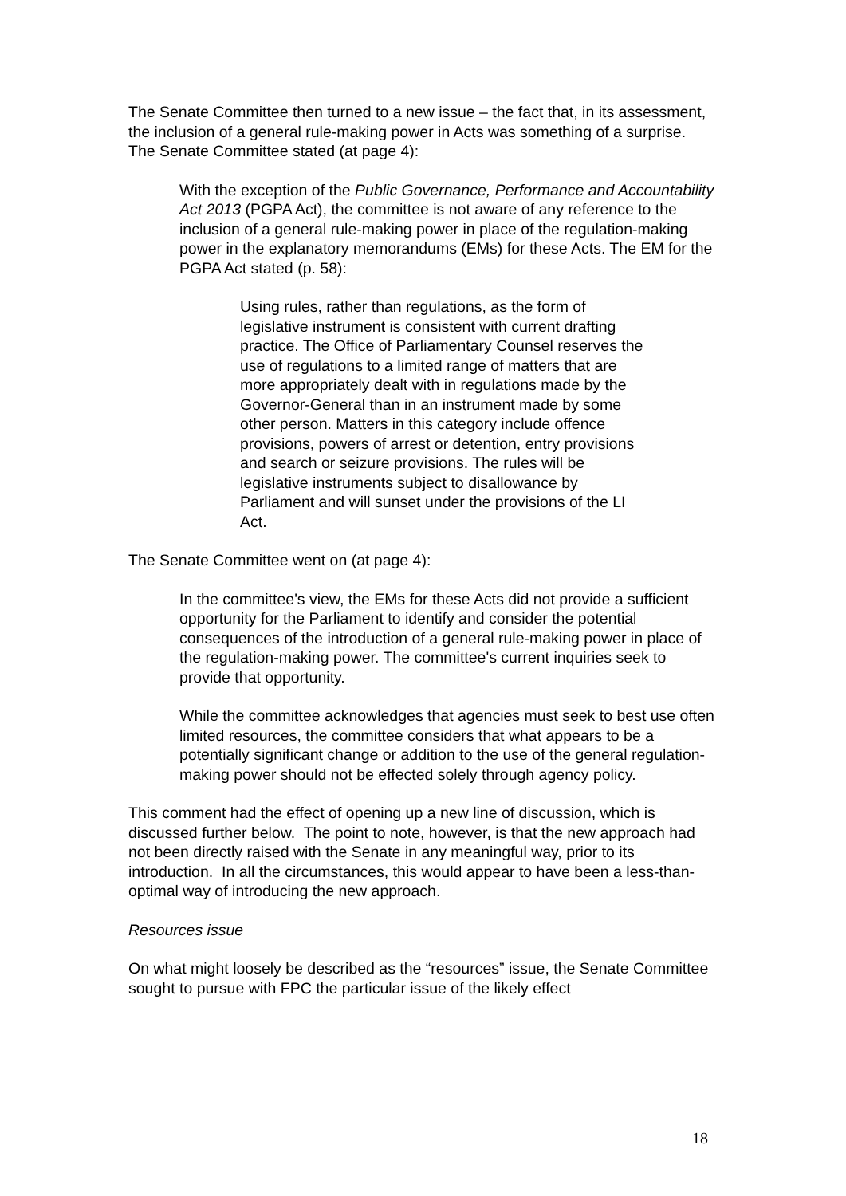The Senate Committee then turned to a new issue – the fact that, in its assessment, the inclusion of a general rule-making power in Acts was something of a surprise. The Senate Committee stated (at page 4):
With the exception of the Public Governance, Performance and Accountability Act 2013 (PGPA Act), the committee is not aware of any reference to the inclusion of a general rule-making power in place of the regulation-making power in the explanatory memorandums (EMs) for these Acts. The EM for the PGPA Act stated (p. 58):
Using rules, rather than regulations, as the form of legislative instrument is consistent with current drafting practice. The Office of Parliamentary Counsel reserves the use of regulations to a limited range of matters that are more appropriately dealt with in regulations made by the Governor-General than in an instrument made by some other person. Matters in this category include offence provisions, powers of arrest or detention, entry provisions and search or seizure provisions. The rules will be legislative instruments subject to disallowance by Parliament and will sunset under the provisions of the LI Act.
The Senate Committee went on (at page 4):
In the committee's view, the EMs for these Acts did not provide a sufficient opportunity for the Parliament to identify and consider the potential consequences of the introduction of a general rule-making power in place of the regulation-making power. The committee's current inquiries seek to provide that opportunity.
While the committee acknowledges that agencies must seek to best use often limited resources, the committee considers that what appears to be a potentially significant change or addition to the use of the general regulation-making power should not be effected solely through agency policy.
This comment had the effect of opening up a new line of discussion, which is discussed further below. The point to note, however, is that the new approach had not been directly raised with the Senate in any meaningful way, prior to its introduction. In all the circumstances, this would appear to have been a less-than-optimal way of introducing the new approach.
Resources issue
On what might loosely be described as the “resources” issue, the Senate Committee sought to pursue with FPC the particular issue of the likely effect
18